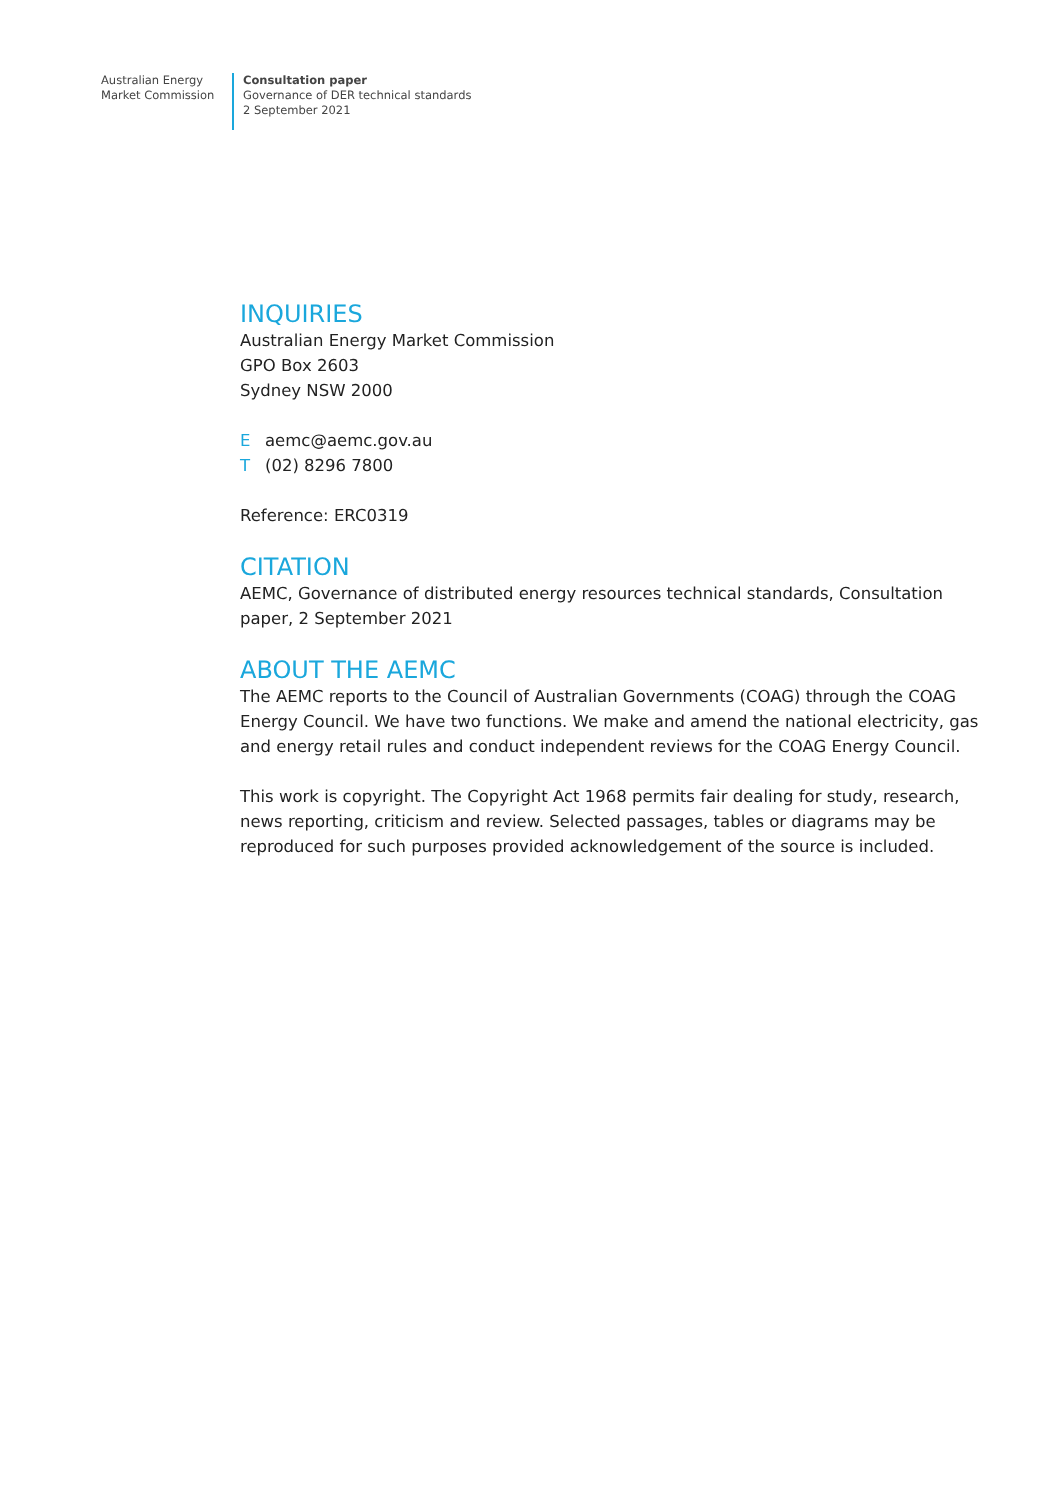Australian Energy
Market Commission
Consultation paper
Governance of DER technical standards
2 September 2021
INQUIRIES
Australian Energy Market Commission
GPO Box 2603
Sydney NSW 2000
Eaemc@aemc.gov.au
T (02) 8296 7800
Reference: ERC0319
CITATION
AEMC, Governance of distributed energy resources technical standards, Consultation paper, 2 September 2021
ABOUT THE AEMC
The AEMC reports to the Council of Australian Governments (COAG) through the COAG Energy Council. We have two functions. We make and amend the national electricity, gas and energy retail rules and conduct independent reviews for the COAG Energy Council.
This work is copyright. The Copyright Act 1968 permits fair dealing for study, research, news reporting, criticism and review. Selected passages, tables or diagrams may be reproduced for such purposes provided acknowledgement of the source is included.